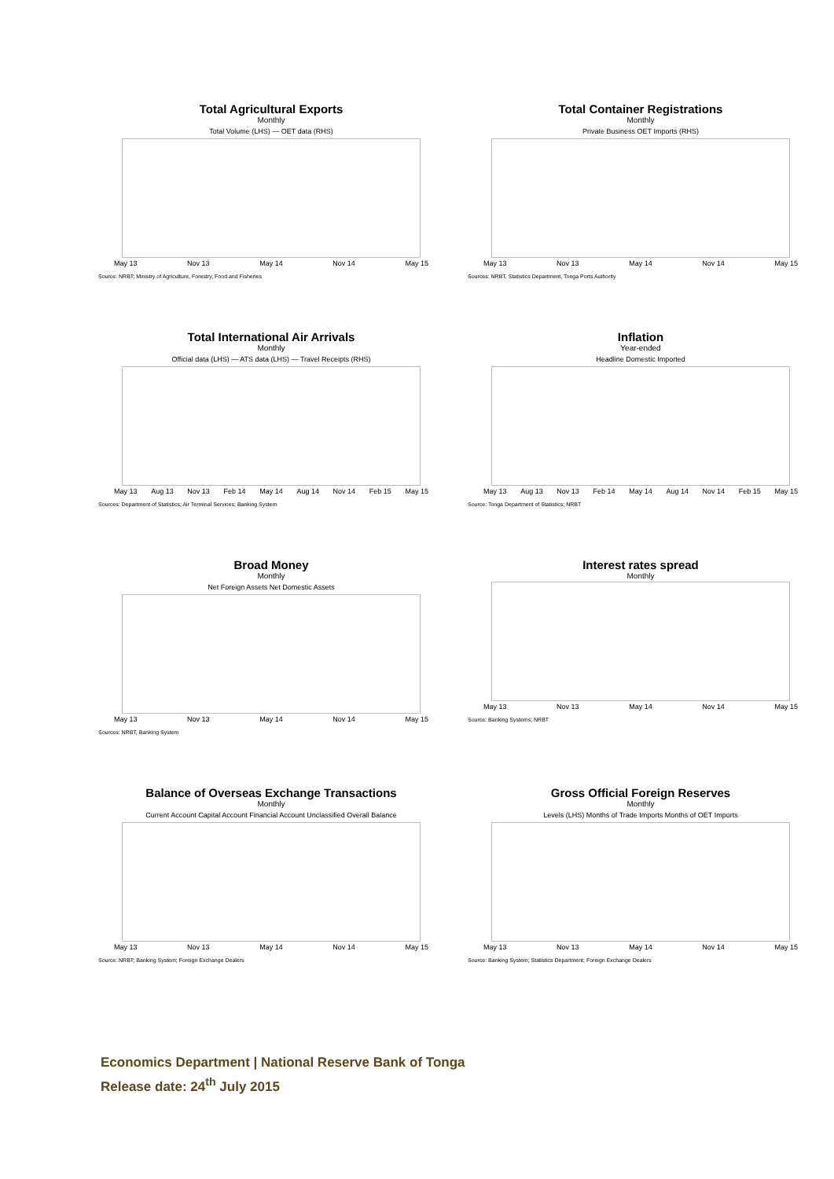Total Agricultural Exports
Monthly
Total Volume (LHS) — OET data (RHS)
May 13 Nov 13 May 14 Nov 14 May 15
Source: NRBT; Ministry of Agriculture, Forestry, Food and Fisheries
Total Container Registrations
Monthly
Private Business OET Imports (RHS)
May 13 Nov 13 May 14 Nov 14 May 15
Sources: NRBT, Statistics Department, Tonga Ports Authority
Total International Air Arrivals
Monthly
Official data (LHS) — ATS data (LHS) — Travel Receipts (RHS)
May 13 Aug 13 Nov 13 Feb 14 May 14 Aug 14 Nov 14 Feb 15 May 15
Sources: Department of Statistics; Air Terminal Services; Banking System
Inflation
Year-ended
Headline Domestic Imported
May 13 Aug 13 Nov 13 Feb 14 May 14 Aug 14 Nov 14 Feb 15 May 15
Source: Tonga Department of Statistics; NRBT
Broad Money
Monthly
Net Foreign Assets Net Domestic Assets
May 13 Nov 13 May 14 Nov 14 May 15
Sources: NRBT, Banking System
Interest rates spread
Monthly
May 13 Nov 13 May 14 Nov 14 May 15
Source: Banking Systems; NRBT
Balance of Overseas Exchange Transactions
Monthly
Current Account Capital Account Financial Account Unclassified Overall Balance
May 13 Nov 13 May 14 Nov 14 May 15
Source: NRBT; Banking System; Foreign Exchange Dealers
Gross Official Foreign Reserves
Monthly
Levels (LHS) Months of Trade Imports Months of OET Imports
May 13 Nov 13 May 14 Nov 14 May 15
Source: Banking System; Statistics Department; Foreign Exchange Dealers
Economics Department | National Reserve Bank of Tonga
Release date: 24<sup>th</sup> July 2015